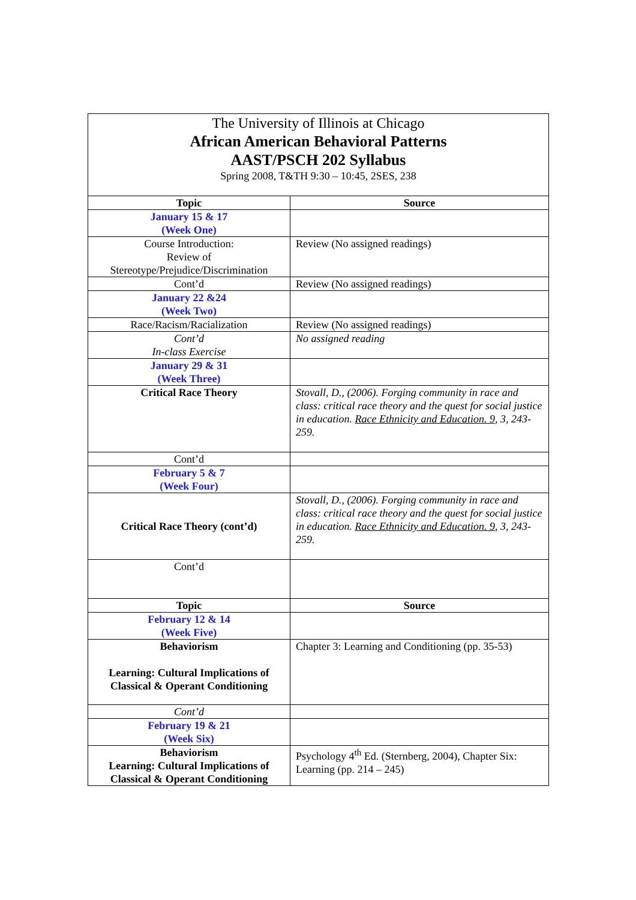| The University of Illinois at Chicago African American Behavioral Patterns AAST/PSCH 202 Syllabus Spring 2008, T&TH 9:30 – 10:45, 2SES, 238 | |
| Topic | Source |
| January 15 & 17 (Week One) | |
| Course Introduction: Review of Stereotype/Prejudice/Discrimination | Review (No assigned readings) |
| Cont’d | Review (No assigned readings) |
| January 22 &24 (Week Two) | |
| Race/Racism/Racialization | Review (No assigned readings) |
| Cont’d In-class Exercise | No assigned reading |
| January 29 & 31 (Week Three) | |
| Critical Race Theory | Stovall, D., (2006). Forging community in race and class: critical race theory and the quest for social justice in education. Race Ethnicity and Education. 9 , 3, 243-259. |
| Cont’d | |
| February 5 & 7 (Week Four) | |
| Critical Race Theory (cont’d) | Stovall, D., (2006). Forging community in race and class: critical race theory and the quest for social justice in education. Race Ethnicity and Education. 9 , 3, 243-259. |
| Cont’d | |
| Topic | Source |
| February 12 & 14 (Week Five) | |
| Behaviorism Learning: Cultural Implications of Classical & Operant Conditioning | Chapter 3: Learning and Conditioning (pp. 35-53) |
| Cont’d | |
| February 19 & 21 (Week Six) | |
| Behaviorism Learning: Cultural Implications of Classical & Operant Conditioning | Psychology 4<sup>th</sup> Ed. (Sternberg, 2004), Chapter Six: Learning (pp. 214 – 245) |